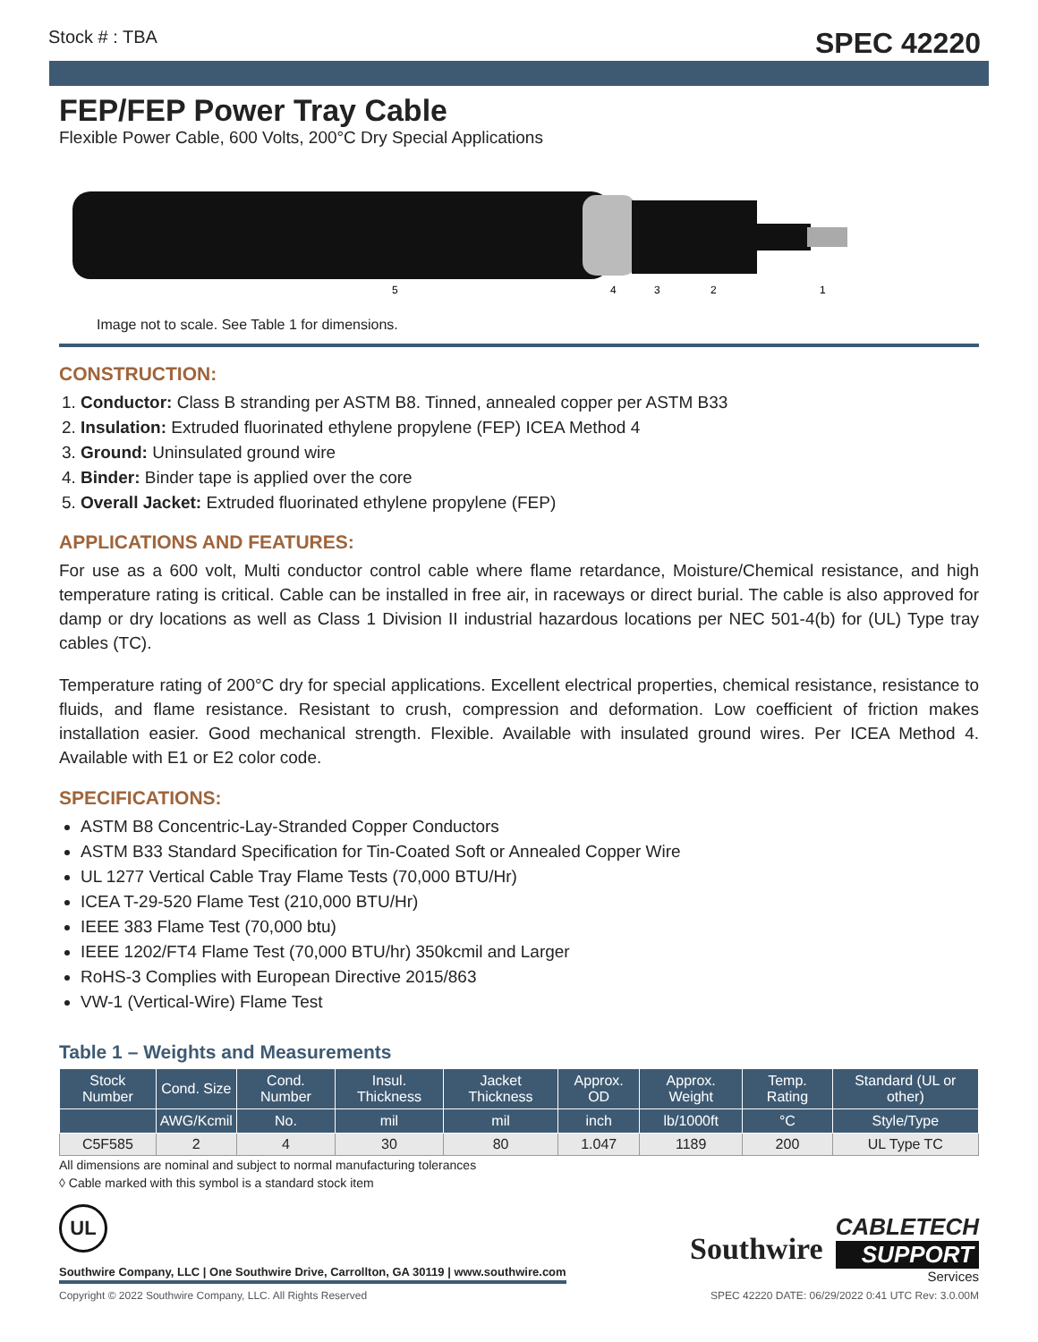Stock # : TBA SPEC 42220
FEP/FEP Power Tray Cable
Flexible Power Cable, 600 Volts, 200°C Dry Special Applications
5
4
3
2
1
Image not to scale. See Table 1 for dimensions.
CONSTRUCTION:
1. Conductor: Class B stranding per ASTM B8. Tinned, annealed copper per ASTM B33
2. Insulation: Extruded fluorinated ethylene propylene (FEP) ICEA Method 4
3. Ground: Uninsulated ground wire
4. Binder: Binder tape is applied over the core
5. Overall Jacket: Extruded fluorinated ethylene propylene (FEP)
APPLICATIONS AND FEATURES:
For use as a 600 volt, Multi conductor control cable where flame retardance, Moisture/Chemical resistance, and high temperature rating is critical. Cable can be installed in free air, in raceways or direct burial. The cable is also approved for damp or dry locations as well as Class 1 Division II industrial hazardous locations per NEC 501-4(b) for (UL) Type tray cables (TC).
Temperature rating of 200°C dry for special applications. Excellent electrical properties, chemical resistance, resistance to fluids, and flame resistance. Resistant to crush, compression and deformation. Low coefficient of friction makes installation easier. Good mechanical strength. Flexible. Available with insulated ground wires. Per ICEA Method 4. Available with E1 or E2 color code.
SPECIFICATIONS:
ASTM B8 Concentric-Lay-Stranded Copper Conductors
ASTM B33 Standard Specification for Tin-Coated Soft or Annealed Copper Wire
UL 1277 Vertical Cable Tray Flame Tests (70,000 BTU/Hr)
ICEA T-29-520 Flame Test (210,000 BTU/Hr)
IEEE 383 Flame Test (70,000 btu)
IEEE 1202/FT4 Flame Test (70,000 BTU/hr) 350kcmil and Larger
RoHS-3 Complies with European Directive 2015/863
VW-1 (Vertical-Wire) Flame Test
Table 1 – Weights and Measurements
| Stock Number | Cond. Size | Cond. Number | Insul. Thickness | Jacket Thickness | Approx. OD | Approx. Weight | Temp. Rating | Standard (UL or other) |
| --- | --- | --- | --- | --- | --- | --- | --- | --- |
| | AWG/Kcmil | No. | mil | mil | inch | lb/1000ft | °C | Style/Type |
| C5F585 | 2 | 4 | 30 | 80 | 1.047 | 1189 | 200 | UL Type TC |
All dimensions are nominal and subject to normal manufacturing tolerances
◊ Cable marked with this symbol is a standard stock item
UL
Southwire Company, LLC | One Southwire Drive, Carrollton, GA 30119 | www.southwire.com
Southwire
CABLETECH
SUPPORT
Services
Copyright © 2022 Southwire Company, LLC. All Rights Reserved SPEC 42220 DATE: 06/29/2022 0:41 UTC Rev: 3.0.00M